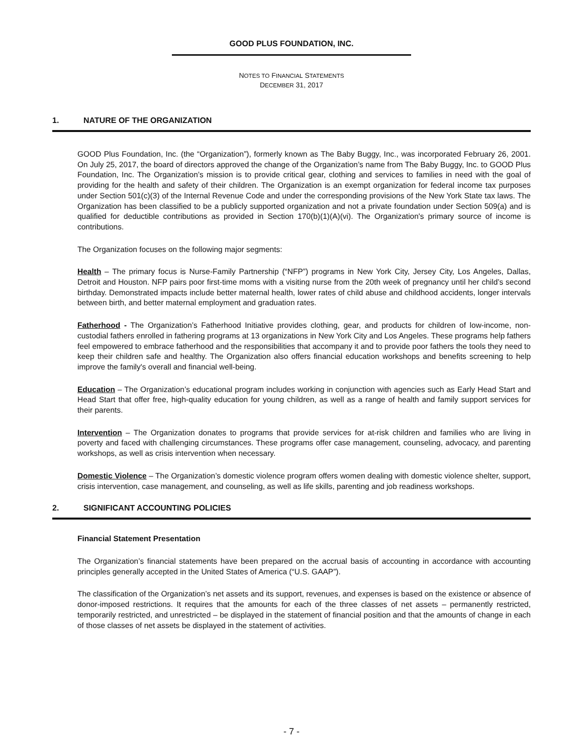GOOD PLUS FOUNDATION, INC.
NOTES TO FINANCIAL STATEMENTS
DECEMBER 31, 2017
1. NATURE OF THE ORGANIZATION
GOOD Plus Foundation, Inc. (the “Organization”), formerly known as The Baby Buggy, Inc., was incorporated February 26, 2001. On July 25, 2017, the board of directors approved the change of the Organization’s name from The Baby Buggy, Inc. to GOOD Plus Foundation, Inc. The Organization’s mission is to provide critical gear, clothing and services to families in need with the goal of providing for the health and safety of their children. The Organization is an exempt organization for federal income tax purposes under Section 501(c)(3) of the Internal Revenue Code and under the corresponding provisions of the New York State tax laws. The Organization has been classified to be a publicly supported organization and not a private foundation under Section 509(a) and is qualified for deductible contributions as provided in Section 170(b)(1)(A)(vi). The Organization's primary source of income is contributions.
The Organization focuses on the following major segments:
Health – The primary focus is Nurse-Family Partnership (“NFP”) programs in New York City, Jersey City, Los Angeles, Dallas, Detroit and Houston. NFP pairs poor first-time moms with a visiting nurse from the 20th week of pregnancy until her child’s second birthday. Demonstrated impacts include better maternal health, lower rates of child abuse and childhood accidents, longer intervals between birth, and better maternal employment and graduation rates.
Fatherhood - The Organization’s Fatherhood Initiative provides clothing, gear, and products for children of low-income, non-custodial fathers enrolled in fathering programs at 13 organizations in New York City and Los Angeles. These programs help fathers feel empowered to embrace fatherhood and the responsibilities that accompany it and to provide poor fathers the tools they need to keep their children safe and healthy. The Organization also offers financial education workshops and benefits screening to help improve the family's overall and financial well-being.
Education – The Organization’s educational program includes working in conjunction with agencies such as Early Head Start and Head Start that offer free, high-quality education for young children, as well as a range of health and family support services for their parents.
Intervention – The Organization donates to programs that provide services for at-risk children and families who are living in poverty and faced with challenging circumstances. These programs offer case management, counseling, advocacy, and parenting workshops, as well as crisis intervention when necessary.
Domestic Violence – The Organization’s domestic violence program offers women dealing with domestic violence shelter, support, crisis intervention, case management, and counseling, as well as life skills, parenting and job readiness workshops.
2. SIGNIFICANT ACCOUNTING POLICIES
Financial Statement Presentation
The Organization’s financial statements have been prepared on the accrual basis of accounting in accordance with accounting principles generally accepted in the United States of America (“U.S. GAAP”).
The classification of the Organization’s net assets and its support, revenues, and expenses is based on the existence or absence of donor-imposed restrictions. It requires that the amounts for each of the three classes of net assets – permanently restricted, temporarily restricted, and unrestricted – be displayed in the statement of financial position and that the amounts of change in each of those classes of net assets be displayed in the statement of activities.
- 7 -